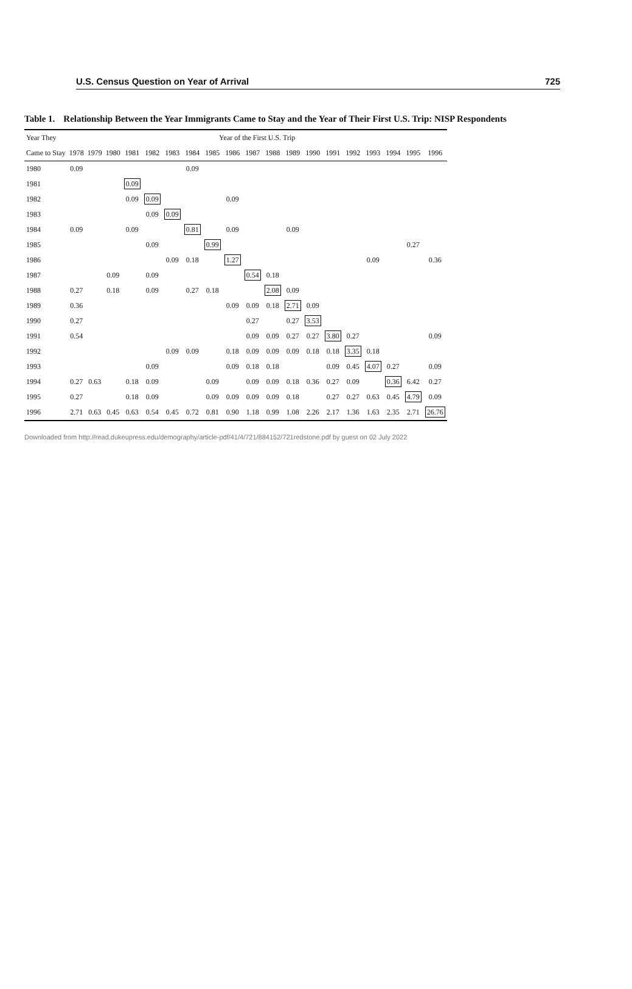U.S. Census Question on Year of Arrival 725
Table 1. Relationship Between the Year Immigrants Came to Stay and the Year of Their First U.S. Trip: NISP Respondents
| Year They | Year of the First U.S. Trip | | | | | | | | | | | | | | | | | | |
| --- | --- | --- | --- | --- | --- | --- | --- | --- | --- | --- | --- | --- | --- | --- | --- | --- | --- | --- | --- |
| Came to Stay | 1978 | 1979 | 1980 | 1981 | 1982 | 1983 | 1984 | 1985 | 1986 | 1987 | 1988 | 1989 | 1990 | 1991 | 1992 | 1993 | 1994 | 1995 | 1996 |
| 1980 | 0.09 | | | | | | 0.09 | | | | | | | | | | | | |
| 1981 | | | | 0.09 | | | | | | | | | | | | | | | |
| 1982 | | | | 0.09 | 0.09 | | | | 0.09 | | | | | | | | | | |
| 1983 | | | | | 0.09 | 0.09 | | | | | | | | | | | | | |
| 1984 | 0.09 | | | 0.09 | | | 0.81 | | 0.09 | | | 0.09 | | | | | | | |
| 1985 | | | | | 0.09 | | | 0.99 | | | | | | | | | | 0.27 | |
| 1986 | | | | | | 0.09 | 0.18 | | 1.27 | | | | | | | 0.09 | | | 0.36 |
| 1987 | | | 0.09 | | 0.09 | | | | | 0.54 | 0.18 | | | | | | | | |
| 1988 | 0.27 | | 0.18 | | 0.09 | | 0.27 | 0.18 | | | 2.08 | 0.09 | | | | | | | |
| 1989 | 0.36 | | | | | | | | 0.09 | 0.09 | 0.18 | 2.71 | 0.09 | | | | | | |
| 1990 | 0.27 | | | | | | | | | 0.27 | | 0.27 | 3.53 | | | | | | |
| 1991 | 0.54 | | | | | | | | | 0.09 | 0.09 | 0.27 | 0.27 | 3.80 | 0.27 | | | | 0.09 |
| 1992 | | | | | | 0.09 | 0.09 | | 0.18 | 0.09 | 0.09 | 0.09 | 0.18 | 0.18 | 3.35 | 0.18 | | | |
| 1993 | | | | | 0.09 | | | | 0.09 | 0.18 | 0.18 | | | 0.09 | 0.45 | 4.07 | 0.27 | | 0.09 |
| 1994 | 0.27 | 0.63 | | 0.18 | 0.09 | | | 0.09 | | 0.09 | 0.09 | 0.18 | 0.36 | 0.27 | 0.09 | | 0.36 | 6.42 | 0.27 |
| 1995 | 0.27 | | | 0.18 | 0.09 | | | 0.09 | 0.09 | 0.09 | 0.09 | 0.18 | | 0.27 | 0.27 | 0.63 | 0.45 | 4.79 | 0.09 |
| 1996 | 2.71 | 0.63 | 0.45 | 0.63 | 0.54 | 0.45 | 0.72 | 0.81 | 0.90 | 1.18 | 0.99 | 1.08 | 2.26 | 2.17 | 1.36 | 1.63 | 2.35 | 2.71 | 26.76 |
Downloaded from http://read.dukeupress.edu/demography/article-pdf/41/4/721/884152/721redstone.pdf by guest on 02 July 2022